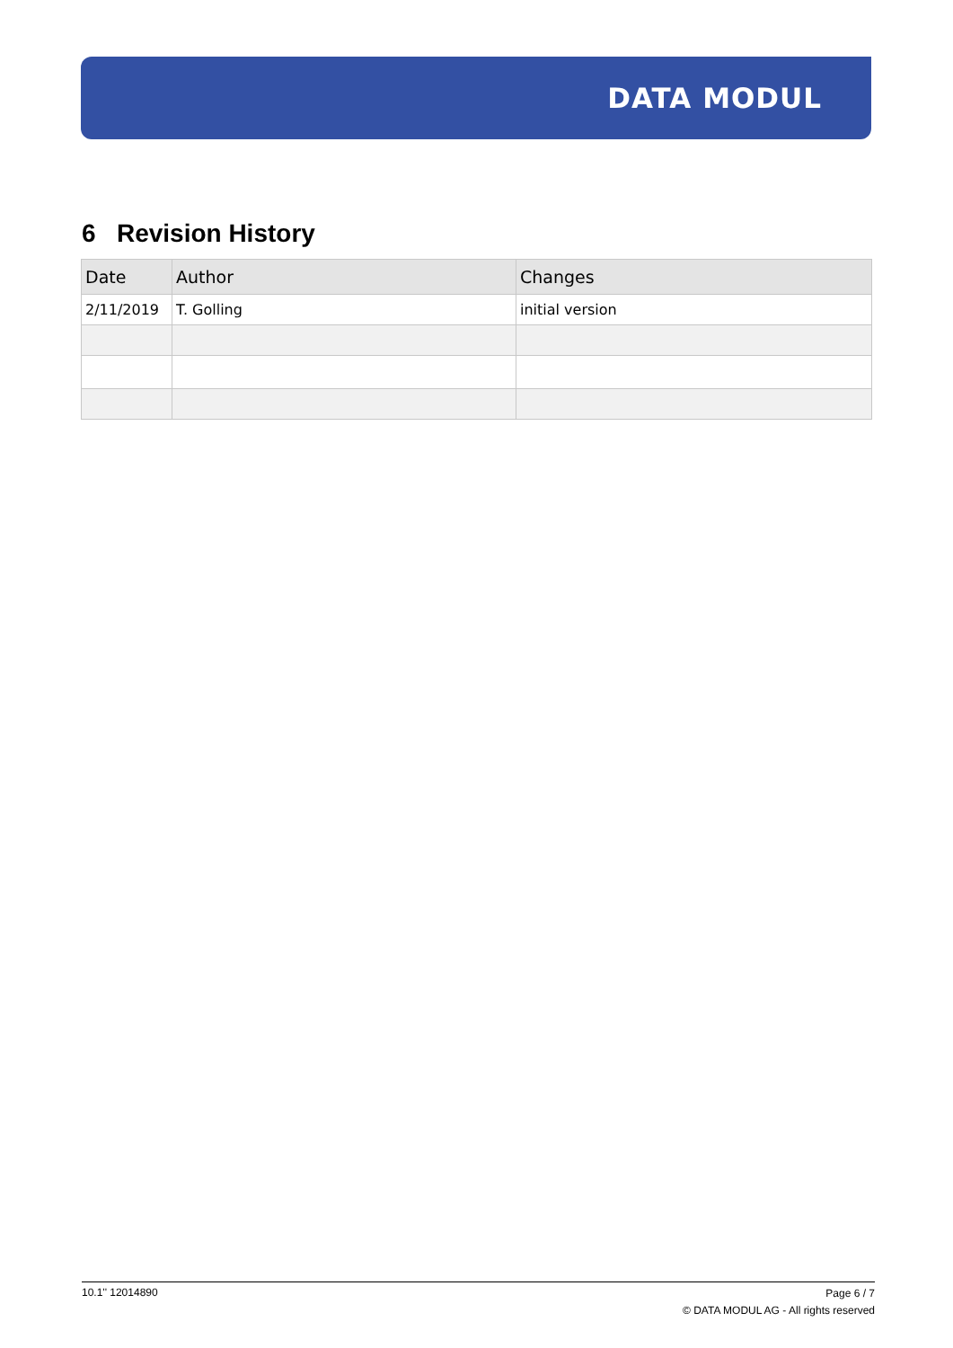DATA MODUL
6 Revision History
| Date | Author | Changes |
| --- | --- | --- |
| 2/11/2019 | T. Golling | initial version |
10.1'' 12014890
Page 6 / 7
© DATA MODUL AG - All rights reserved